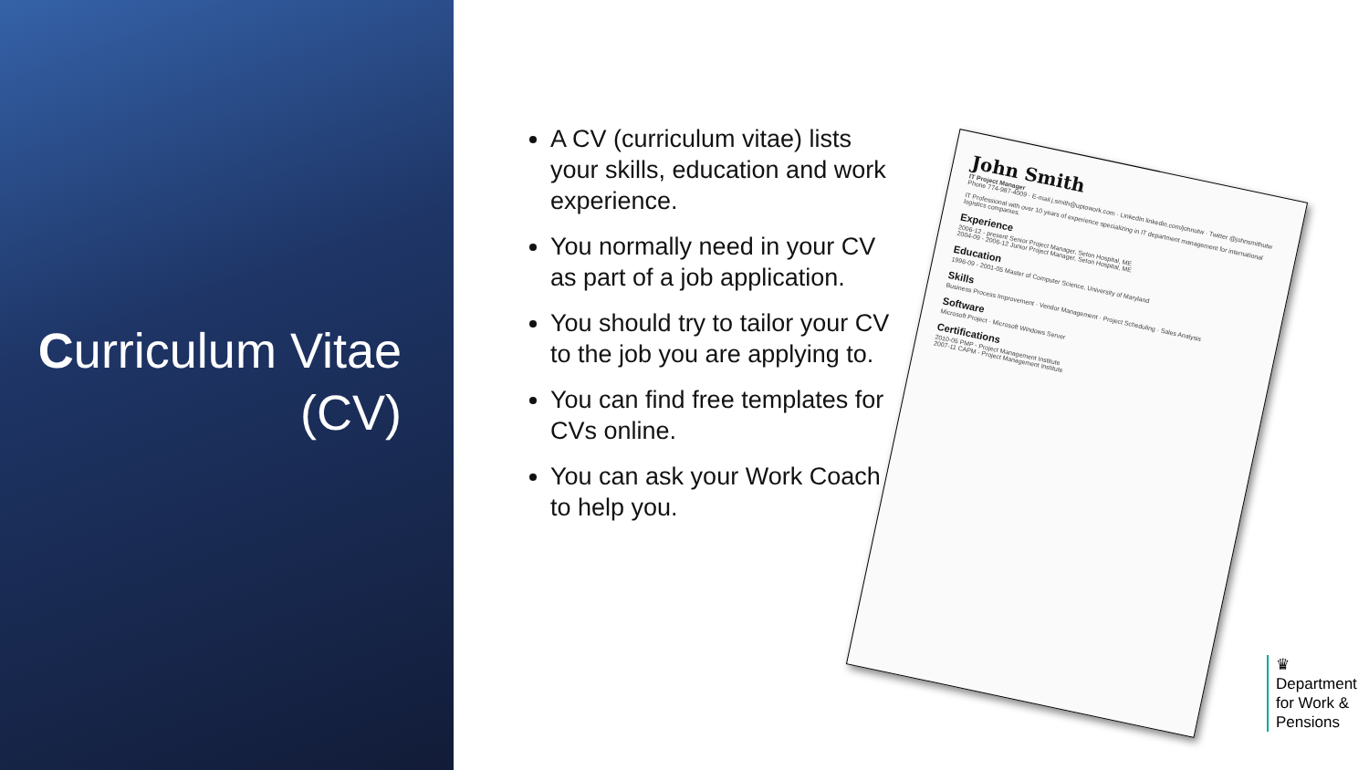Curriculum Vitae (CV)
A CV (curriculum vitae) lists your skills, education and work experience.
You normally need in your CV as part of a job application.
You should try to tailor your CV to the job you are applying to.
You can find free templates for CVs online.
You can ask your Work Coach to help you.
John Smith
IT Project Manager
Phone 774-987-4009 · E-mail j.smith@uptowork.com · LinkedIn linkedin.com/johnutw · Twitter @johnsmithutw
IT Professional with over 10 years of experience specializing in IT department management for international logistics companies.
Experience
2006-12 - present Senior Project Manager, Seton Hospital, ME
2004-09 - 2006-12 Junior Project Manager, Seton Hospital, ME
Education
1996-09 - 2001-05 Master of Computer Science, University of Maryland
Skills
Business Process Improvement · Vendor Management · Project Scheduling · Sales Analysis
Software
Microsoft Project · Microsoft Windows Server
Certifications
2010-05 PMP - Project Management Institute
2007-11 CAPM - Project Management Institute
♛
Department
for Work &
Pensions